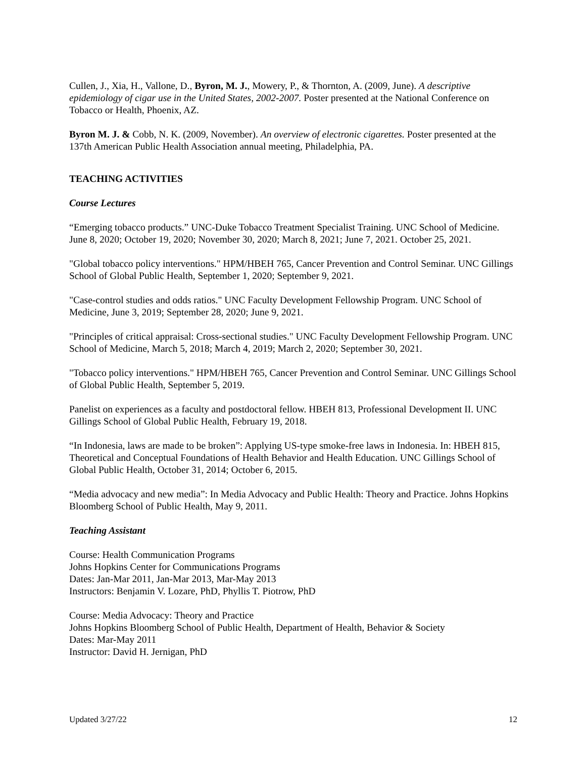Cullen, J., Xia, H., Vallone, D., Byron, M. J., Mowery, P., & Thornton, A. (2009, June). A descriptive epidemiology of cigar use in the United States, 2002-2007. Poster presented at the National Conference on Tobacco or Health, Phoenix, AZ.
Byron M. J. & Cobb, N. K. (2009, November). An overview of electronic cigarettes. Poster presented at the 137th American Public Health Association annual meeting, Philadelphia, PA.
TEACHING ACTIVITIES
Course Lectures
“Emerging tobacco products.” UNC-Duke Tobacco Treatment Specialist Training. UNC School of Medicine. June 8, 2020; October 19, 2020; November 30, 2020; March 8, 2021; June 7, 2021. October 25, 2021.
"Global tobacco policy interventions." HPM/HBEH 765, Cancer Prevention and Control Seminar. UNC Gillings School of Global Public Health, September 1, 2020; September 9, 2021.
"Case-control studies and odds ratios." UNC Faculty Development Fellowship Program. UNC School of Medicine, June 3, 2019; September 28, 2020; June 9, 2021.
"Principles of critical appraisal: Cross-sectional studies." UNC Faculty Development Fellowship Program. UNC School of Medicine, March 5, 2018; March 4, 2019; March 2, 2020; September 30, 2021.
"Tobacco policy interventions." HPM/HBEH 765, Cancer Prevention and Control Seminar. UNC Gillings School of Global Public Health, September 5, 2019.
Panelist on experiences as a faculty and postdoctoral fellow. HBEH 813, Professional Development II. UNC Gillings School of Global Public Health, February 19, 2018.
“In Indonesia, laws are made to be broken”: Applying US-type smoke-free laws in Indonesia. In: HBEH 815, Theoretical and Conceptual Foundations of Health Behavior and Health Education. UNC Gillings School of Global Public Health, October 31, 2014; October 6, 2015.
“Media advocacy and new media”: In Media Advocacy and Public Health: Theory and Practice. Johns Hopkins Bloomberg School of Public Health, May 9, 2011.
Teaching Assistant
Course: Health Communication Programs
Johns Hopkins Center for Communications Programs
Dates: Jan-Mar 2011, Jan-Mar 2013, Mar-May 2013
Instructors: Benjamin V. Lozare, PhD, Phyllis T. Piotrow, PhD
Course: Media Advocacy: Theory and Practice
Johns Hopkins Bloomberg School of Public Health, Department of Health, Behavior & Society
Dates: Mar-May 2011
Instructor: David H. Jernigan, PhD
Updated 3/27/22 12